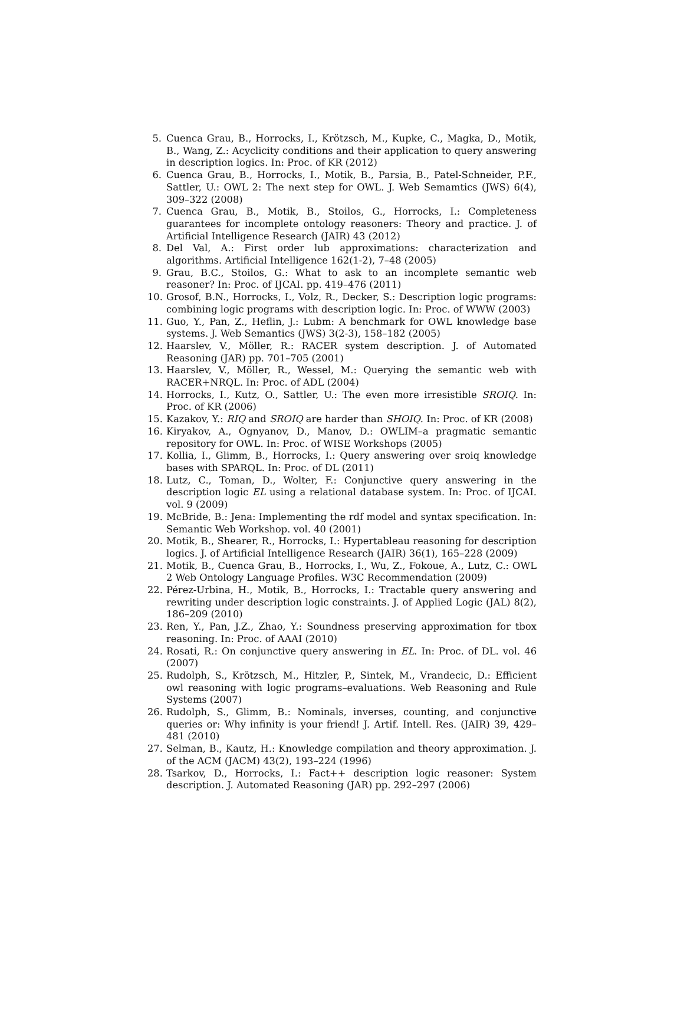5. Cuenca Grau, B., Horrocks, I., Krötzsch, M., Kupke, C., Magka, D., Motik, B., Wang, Z.: Acyclicity conditions and their application to query answering in description logics. In: Proc. of KR (2012)
6. Cuenca Grau, B., Horrocks, I., Motik, B., Parsia, B., Patel-Schneider, P.F., Sattler, U.: OWL 2: The next step for OWL. J. Web Semamtics (JWS) 6(4), 309–322 (2008)
7. Cuenca Grau, B., Motik, B., Stoilos, G., Horrocks, I.: Completeness guarantees for incomplete ontology reasoners: Theory and practice. J. of Artificial Intelligence Research (JAIR) 43 (2012)
8. Del Val, A.: First order lub approximations: characterization and algorithms. Artificial Intelligence 162(1-2), 7–48 (2005)
9. Grau, B.C., Stoilos, G.: What to ask to an incomplete semantic web reasoner? In: Proc. of IJCAI. pp. 419–476 (2011)
10. Grosof, B.N., Horrocks, I., Volz, R., Decker, S.: Description logic programs: combining logic programs with description logic. In: Proc. of WWW (2003)
11. Guo, Y., Pan, Z., Heflin, J.: Lubm: A benchmark for OWL knowledge base systems. J. Web Semantics (JWS) 3(2-3), 158–182 (2005)
12. Haarslev, V., Möller, R.: RACER system description. J. of Automated Reasoning (JAR) pp. 701–705 (2001)
13. Haarslev, V., Möller, R., Wessel, M.: Querying the semantic web with RACER+NRQL. In: Proc. of ADL (2004)
14. Horrocks, I., Kutz, O., Sattler, U.: The even more irresistible SROIQ. In: Proc. of KR (2006)
15. Kazakov, Y.: RIQ and SROIQ are harder than SHOIQ. In: Proc. of KR (2008)
16. Kiryakov, A., Ognyanov, D., Manov, D.: OWLIM–a pragmatic semantic repository for OWL. In: Proc. of WISE Workshops (2005)
17. Kollia, I., Glimm, B., Horrocks, I.: Query answering over sroiq knowledge bases with SPARQL. In: Proc. of DL (2011)
18. Lutz, C., Toman, D., Wolter, F.: Conjunctive query answering in the description logic EL using a relational database system. In: Proc. of IJCAI. vol. 9 (2009)
19. McBride, B.: Jena: Implementing the rdf model and syntax specification. In: Semantic Web Workshop. vol. 40 (2001)
20. Motik, B., Shearer, R., Horrocks, I.: Hypertableau reasoning for description logics. J. of Artificial Intelligence Research (JAIR) 36(1), 165–228 (2009)
21. Motik, B., Cuenca Grau, B., Horrocks, I., Wu, Z., Fokoue, A., Lutz, C.: OWL 2 Web Ontology Language Profiles. W3C Recommendation (2009)
22. Pérez-Urbina, H., Motik, B., Horrocks, I.: Tractable query answering and rewriting under description logic constraints. J. of Applied Logic (JAL) 8(2), 186–209 (2010)
23. Ren, Y., Pan, J.Z., Zhao, Y.: Soundness preserving approximation for tbox reasoning. In: Proc. of AAAI (2010)
24. Rosati, R.: On conjunctive query answering in EL. In: Proc. of DL. vol. 46 (2007)
25. Rudolph, S., Krötzsch, M., Hitzler, P., Sintek, M., Vrandecic, D.: Efficient owl reasoning with logic programs–evaluations. Web Reasoning and Rule Systems (2007)
26. Rudolph, S., Glimm, B.: Nominals, inverses, counting, and conjunctive queries or: Why infinity is your friend! J. Artif. Intell. Res. (JAIR) 39, 429–481 (2010)
27. Selman, B., Kautz, H.: Knowledge compilation and theory approximation. J. of the ACM (JACM) 43(2), 193–224 (1996)
28. Tsarkov, D., Horrocks, I.: Fact++ description logic reasoner: System description. J. Automated Reasoning (JAR) pp. 292–297 (2006)